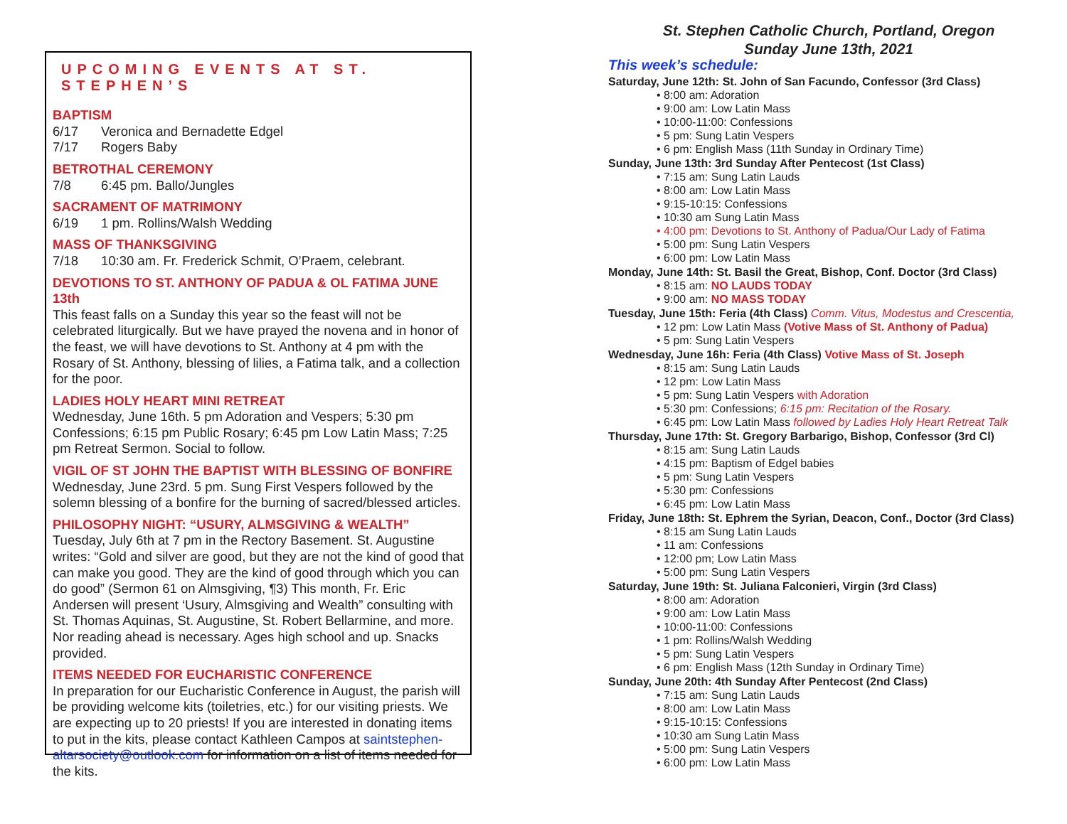UPCOMING EVENTS AT ST. STEPHEN’S
BAPTISM
6/17 Veronica and Bernadette Edgel
7/17 Rogers Baby
BETROTHAL CEREMONY
7/8 6:45 pm. Ballo/Jungles
SACRAMENT OF MATRIMONY
6/19 1 pm. Rollins/Walsh Wedding
MASS OF THANKSGIVING
7/18 10:30 am. Fr. Frederick Schmit, O’Praem, celebrant.
DEVOTIONS TO ST. ANTHONY OF PADUA & OL FATIMA JUNE 13th
This feast falls on a Sunday this year so the feast will not be celebrated liturgically. But we have prayed the novena and in honor of the feast, we will have devotions to St. Anthony at 4 pm with the Rosary of St. Anthony, blessing of lilies, a Fatima talk, and a collection for the poor.
LADIES HOLY HEART MINI RETREAT
Wednesday, June 16th. 5 pm Adoration and Vespers; 5:30 pm Confessions; 6:15 pm Public Rosary; 6:45 pm Low Latin Mass; 7:25 pm Retreat Sermon. Social to follow.
VIGIL OF ST JOHN THE BAPTIST WITH BLESSING OF BONFIRE
Wednesday, June 23rd. 5 pm. Sung First Vespers followed by the solemn blessing of a bonfire for the burning of sacred/blessed articles.
PHILOSOPHY NIGHT: “USURY, ALMSGIVING & WEALTH”
Tuesday, July 6th at 7 pm in the Rectory Basement. St. Augustine writes: “Gold and silver are good, but they are not the kind of good that can make you good. They are the kind of good through which you can do good” (Sermon 61 on Almsgiving, ¶3) This month, Fr. Eric Andersen will present ‘Usury, Almsgiving and Wealth” consulting with St. Thomas Aquinas, St. Augustine, St. Robert Bellarmine, and more. Nor reading ahead is necessary. Ages high school and up. Snacks provided.
ITEMS NEEDED FOR EUCHARISTIC CONFERENCE
In preparation for our Eucharistic Conference in August, the parish will be providing welcome kits (toiletries, etc.) for our visiting priests. We are expecting up to 20 priests! If you are interested in donating items to put in the kits, please contact Kathleen Campos at saintstephen-altarsociety@outlook.com for information on a list of items needed for the kits.
St. Stephen Catholic Church, Portland, Oregon
Sunday June 13th, 2021
This week’s schedule:
Saturday, June 12th: St. John of San Facundo, Confessor (3rd Class)
• 8:00 am: Adoration
• 9:00 am: Low Latin Mass
• 10:00-11:00: Confessions
• 5 pm: Sung Latin Vespers
• 6 pm: English Mass (11th Sunday in Ordinary Time)
Sunday, June 13th: 3rd Sunday After Pentecost (1st Class)
• 7:15 am: Sung Latin Lauds
• 8:00 am: Low Latin Mass
• 9:15-10:15: Confessions
• 10:30 am Sung Latin Mass
• 4:00 pm: Devotions to St. Anthony of Padua/Our Lady of Fatima
• 5:00 pm: Sung Latin Vespers
• 6:00 pm: Low Latin Mass
Monday, June 14th: St. Basil the Great, Bishop, Conf. Doctor (3rd Class)
• 8:15 am: NO LAUDS TODAY
• 9:00 am: NO MASS TODAY
Tuesday, June 15th: Feria (4th Class) Comm. Vitus, Modestus and Crescentia,
• 12 pm: Low Latin Mass (Votive Mass of St. Anthony of Padua)
• 5 pm: Sung Latin Vespers
Wednesday, June 16h: Feria (4th Class) Votive Mass of St. Joseph
• 8:15 am: Sung Latin Lauds
• 12 pm: Low Latin Mass
• 5 pm: Sung Latin Vespers with Adoration
• 5:30 pm: Confessions; 6:15 pm: Recitation of the Rosary.
• 6:45 pm: Low Latin Mass followed by Ladies Holy Heart Retreat Talk
Thursday, June 17th: St. Gregory Barbarigo, Bishop, Confessor (3rd Cl)
• 8:15 am: Sung Latin Lauds
• 4:15 pm: Baptism of Edgel babies
• 5 pm: Sung Latin Vespers
• 5:30 pm: Confessions
• 6:45 pm: Low Latin Mass
Friday, June 18th: St. Ephrem the Syrian, Deacon, Conf., Doctor (3rd Class)
• 8:15 am Sung Latin Lauds
• 11 am: Confessions
• 12:00 pm; Low Latin Mass
• 5:00 pm: Sung Latin Vespers
Saturday, June 19th: St. Juliana Falconieri, Virgin (3rd Class)
• 8:00 am: Adoration
• 9:00 am: Low Latin Mass
• 10:00-11:00: Confessions
• 1 pm: Rollins/Walsh Wedding
• 5 pm: Sung Latin Vespers
• 6 pm: English Mass (12th Sunday in Ordinary Time)
Sunday, June 20th: 4th Sunday After Pentecost (2nd Class)
• 7:15 am: Sung Latin Lauds
• 8:00 am: Low Latin Mass
• 9:15-10:15: Confessions
• 10:30 am Sung Latin Mass
• 5:00 pm: Sung Latin Vespers
• 6:00 pm: Low Latin Mass